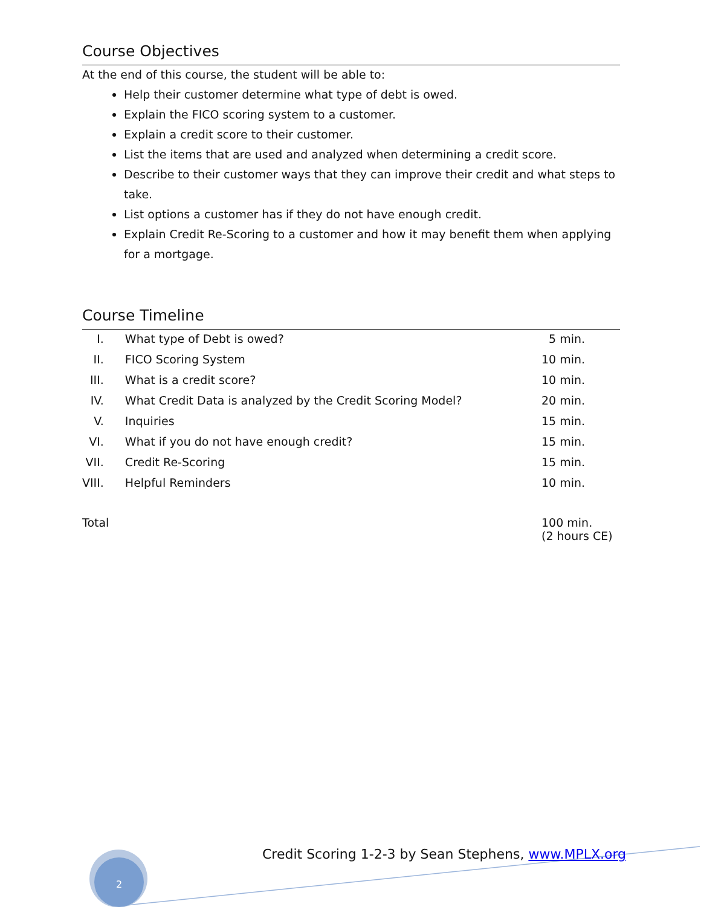Course Objectives
At the end of this course, the student will be able to:
Help their customer determine what type of debt is owed.
Explain the FICO scoring system to a customer.
Explain a credit score to their customer.
List the items that are used and analyzed when determining a credit score.
Describe to their customer ways that they can improve their credit and what steps to take.
List options a customer has if they do not have enough credit.
Explain Credit Re-Scoring to a customer and how it may benefit them when applying for a mortgage.
Course Timeline
| I. | What type of Debt is owed? | 5 min. |
| II. | FICO Scoring System | 10 min. |
| III. | What is a credit score? | 10 min. |
| IV. | What Credit Data is analyzed by the Credit Scoring Model? | 20 min. |
| V. | Inquiries | 15 min. |
| VI. | What if you do not have enough credit? | 15 min. |
| VII. | Credit Re-Scoring | 15 min. |
| VIII. | Helpful Reminders | 10 min. |
| Total | | 100 min. (2 hours CE) |
Credit Scoring 1-2-3 by Sean Stephens, www.MPLX.org
2